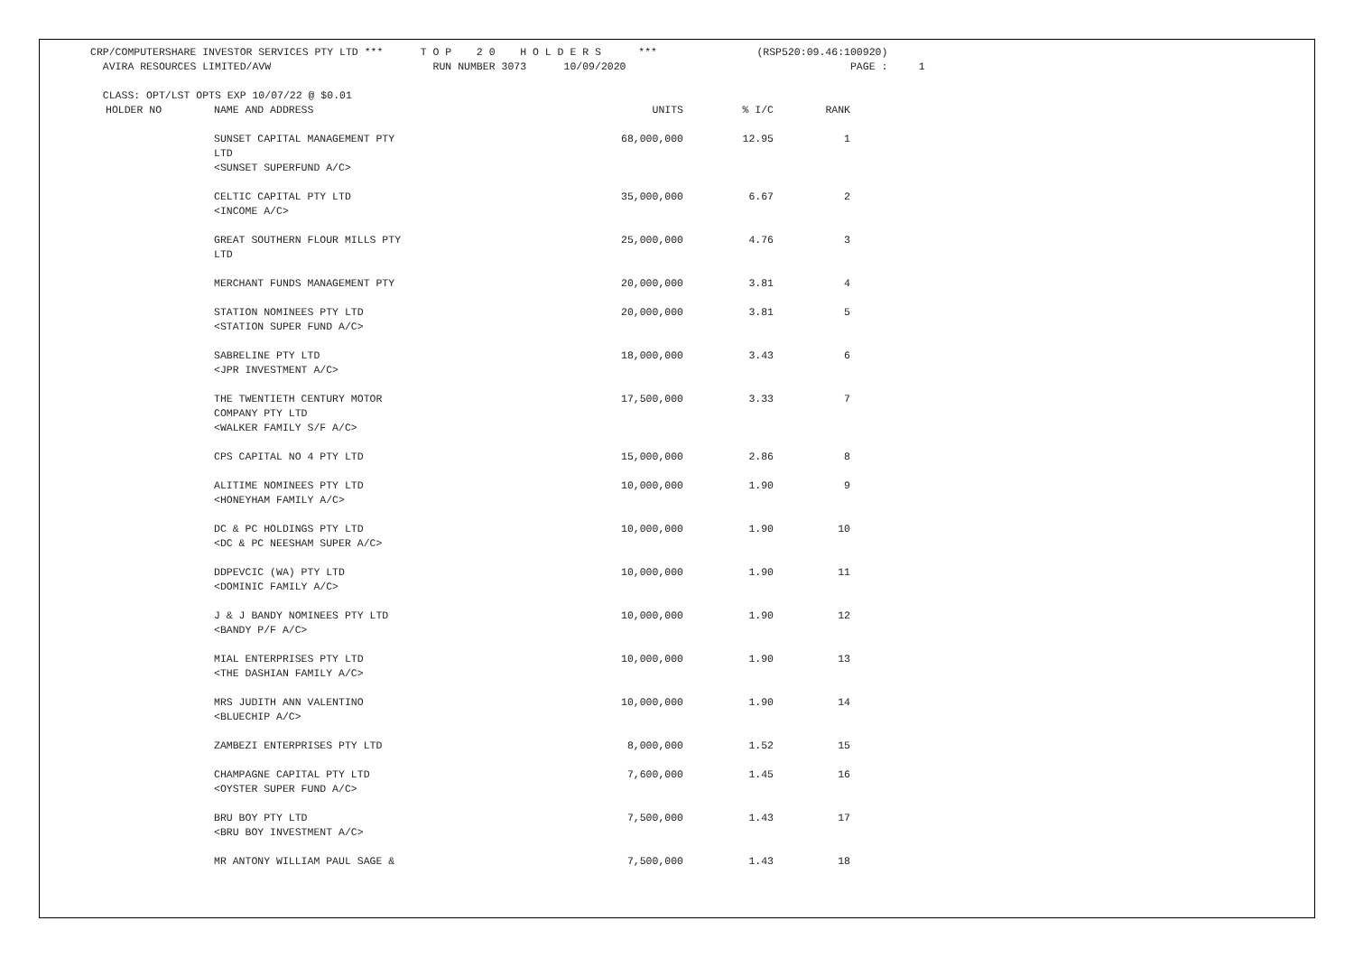CRP/COMPUTERSHARE INVESTOR SERVICES PTY LTD *** T O P 2 0 H O L D E R S *** (RSP520:09.46:100920) AVIRA RESOURCES LIMITED/AVW RUN NUMBER 3073 10/09/2020 PAGE : 1 CLASS: OPT/LST OPTS EXP 10/07/22 @ $0.01
| HOLDER NO | NAME AND ADDRESS | UNITS | % I/C | RANK |
| --- | --- | --- | --- | --- |
| | SUNSET CAPITAL MANAGEMENT PTY LTD <SUNSET SUPERFUND A/C> | 68,000,000 | 12.95 | 1 |
| | CELTIC CAPITAL PTY LTD <INCOME A/C> | 35,000,000 | 6.67 | 2 |
| | GREAT SOUTHERN FLOUR MILLS PTY LTD | 25,000,000 | 4.76 | 3 |
| | MERCHANT FUNDS MANAGEMENT PTY | 20,000,000 | 3.81 | 4 |
| | STATION NOMINEES PTY LTD <STATION SUPER FUND A/C> | 20,000,000 | 3.81 | 5 |
| | SABRELINE PTY LTD <JPR INVESTMENT A/C> | 18,000,000 | 3.43 | 6 |
| | THE TWENTIETH CENTURY MOTOR COMPANY PTY LTD <WALKER FAMILY S/F A/C> | 17,500,000 | 3.33 | 7 |
| | CPS CAPITAL NO 4 PTY LTD | 15,000,000 | 2.86 | 8 |
| | ALITIME NOMINEES PTY LTD <HONEYHAM FAMILY A/C> | 10,000,000 | 1.90 | 9 |
| | DC & PC HOLDINGS PTY LTD <DC & PC NEESHAM SUPER A/C> | 10,000,000 | 1.90 | 10 |
| | DDPEVCIC (WA) PTY LTD <DOMINIC FAMILY A/C> | 10,000,000 | 1.90 | 11 |
| | J & J BANDY NOMINEES PTY LTD <BANDY P/F A/C> | 10,000,000 | 1.90 | 12 |
| | MIAL ENTERPRISES PTY LTD <THE DASHIAN FAMILY A/C> | 10,000,000 | 1.90 | 13 |
| | MRS JUDITH ANN VALENTINO <BLUECHIP A/C> | 10,000,000 | 1.90 | 14 |
| | ZAMBEZI ENTERPRISES PTY LTD | 8,000,000 | 1.52 | 15 |
| | CHAMPAGNE CAPITAL PTY LTD <OYSTER SUPER FUND A/C> | 7,600,000 | 1.45 | 16 |
| | BRU BOY PTY LTD <BRU BOY INVESTMENT A/C> | 7,500,000 | 1.43 | 17 |
| | MR ANTONY WILLIAM PAUL SAGE & | 7,500,000 | 1.43 | 18 |